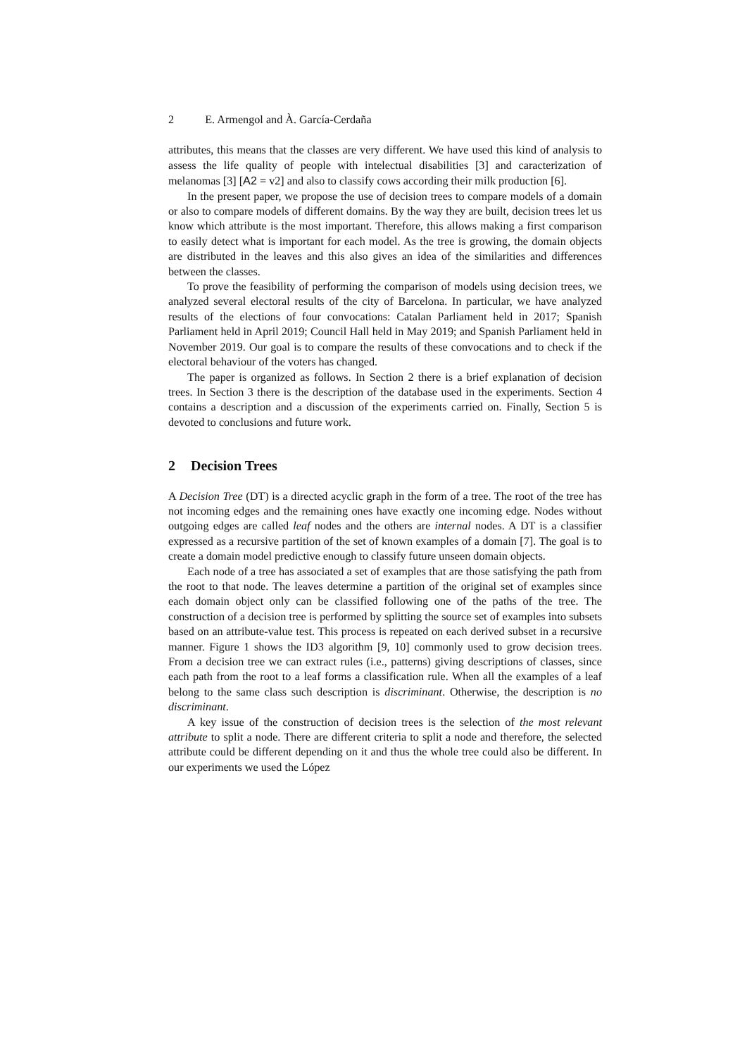2 E. Armengol and À. García-Cerdaña
attributes, this means that the classes are very different. We have used this kind of analysis to assess the life quality of people with intelectual disabilities [3] and caracterization of melanomas [3] [A2 = v2] and also to classify cows according their milk production [6].
In the present paper, we propose the use of decision trees to compare models of a domain or also to compare models of different domains. By the way they are built, decision trees let us know which attribute is the most important. Therefore, this allows making a first comparison to easily detect what is important for each model. As the tree is growing, the domain objects are distributed in the leaves and this also gives an idea of the similarities and differences between the classes.
To prove the feasibility of performing the comparison of models using decision trees, we analyzed several electoral results of the city of Barcelona. In particular, we have analyzed results of the elections of four convocations: Catalan Parliament held in 2017; Spanish Parliament held in April 2019; Council Hall held in May 2019; and Spanish Parliament held in November 2019. Our goal is to compare the results of these convocations and to check if the electoral behaviour of the voters has changed.
The paper is organized as follows. In Section 2 there is a brief explanation of decision trees. In Section 3 there is the description of the database used in the experiments. Section 4 contains a description and a discussion of the experiments carried on. Finally, Section 5 is devoted to conclusions and future work.
2 Decision Trees
A Decision Tree (DT) is a directed acyclic graph in the form of a tree. The root of the tree has not incoming edges and the remaining ones have exactly one incoming edge. Nodes without outgoing edges are called leaf nodes and the others are internal nodes. A DT is a classifier expressed as a recursive partition of the set of known examples of a domain [7]. The goal is to create a domain model predictive enough to classify future unseen domain objects.
Each node of a tree has associated a set of examples that are those satisfying the path from the root to that node. The leaves determine a partition of the original set of examples since each domain object only can be classified following one of the paths of the tree. The construction of a decision tree is performed by splitting the source set of examples into subsets based on an attribute-value test. This process is repeated on each derived subset in a recursive manner. Figure 1 shows the ID3 algorithm [9, 10] commonly used to grow decision trees. From a decision tree we can extract rules (i.e., patterns) giving descriptions of classes, since each path from the root to a leaf forms a classification rule. When all the examples of a leaf belong to the same class such description is discriminant. Otherwise, the description is no discriminant.
A key issue of the construction of decision trees is the selection of the most relevant attribute to split a node. There are different criteria to split a node and therefore, the selected attribute could be different depending on it and thus the whole tree could also be different. In our experiments we used the López